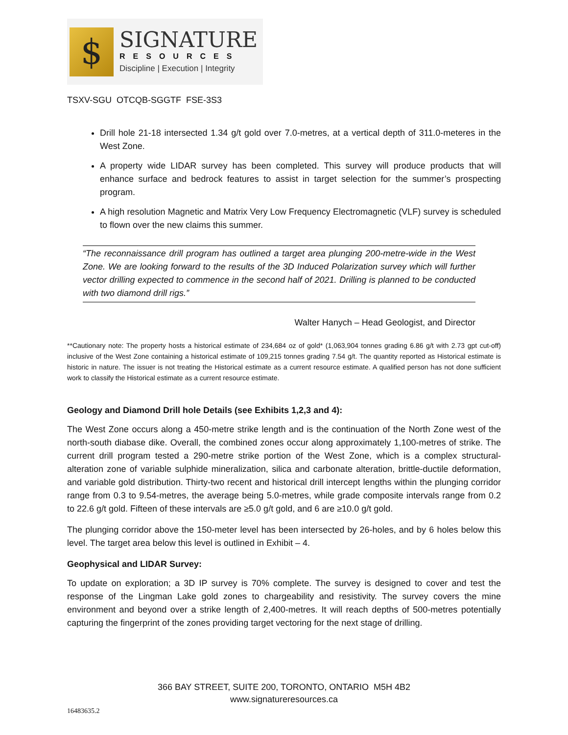$
SIGNATURE
RESOURCES
Discipline | Execution | Integrity
TSXV-SGU OTCQB-SGGTF FSE-3S3
Drill hole 21-18 intersected 1.34 g/t gold over 7.0-metres, at a vertical depth of 311.0-meteres in the West Zone.
A property wide LIDAR survey has been completed. This survey will produce products that will enhance surface and bedrock features to assist in target selection for the summer’s prospecting program.
A high resolution Magnetic and Matrix Very Low Frequency Electromagnetic (VLF) survey is scheduled to flown over the new claims this summer.
“The reconnaissance drill program has outlined a target area plunging 200-metre-wide in the West Zone. We are looking forward to the results of the 3D Induced Polarization survey which will further vector drilling expected to commence in the second half of 2021. Drilling is planned to be conducted with two diamond drill rigs.”
Walter Hanych – Head Geologist, and Director
**Cautionary note: The property hosts a historical estimate of 234,684 oz of gold* (1,063,904 tonnes grading 6.86 g/t with 2.73 gpt cut-off) inclusive of the West Zone containing a historical estimate of 109,215 tonnes grading 7.54 g/t. The quantity reported as Historical estimate is historic in nature. The issuer is not treating the Historical estimate as a current resource estimate. A qualified person has not done sufficient work to classify the Historical estimate as a current resource estimate.
Geology and Diamond Drill hole Details (see Exhibits 1,2,3 and 4):
The West Zone occurs along a 450-metre strike length and is the continuation of the North Zone west of the north-south diabase dike. Overall, the combined zones occur along approximately 1,100-metres of strike. The current drill program tested a 290-metre strike portion of the West Zone, which is a complex structural-alteration zone of variable sulphide mineralization, silica and carbonate alteration, brittle-ductile deformation, and variable gold distribution. Thirty-two recent and historical drill intercept lengths within the plunging corridor range from 0.3 to 9.54-metres, the average being 5.0-metres, while grade composite intervals range from 0.2 to 22.6 g/t gold. Fifteen of these intervals are ≥5.0 g/t gold, and 6 are ≥10.0 g/t gold.
The plunging corridor above the 150-meter level has been intersected by 26-holes, and by 6 holes below this level. The target area below this level is outlined in Exhibit – 4.
Geophysical and LIDAR Survey:
To update on exploration; a 3D IP survey is 70% complete. The survey is designed to cover and test the response of the Lingman Lake gold zones to chargeability and resistivity. The survey covers the mine environment and beyond over a strike length of 2,400-metres. It will reach depths of 500-metres potentially capturing the fingerprint of the zones providing target vectoring for the next stage of drilling.
366 BAY STREET, SUITE 200, TORONTO, ONTARIO M5H 4B2
www.signatureresources.ca
16483635.2